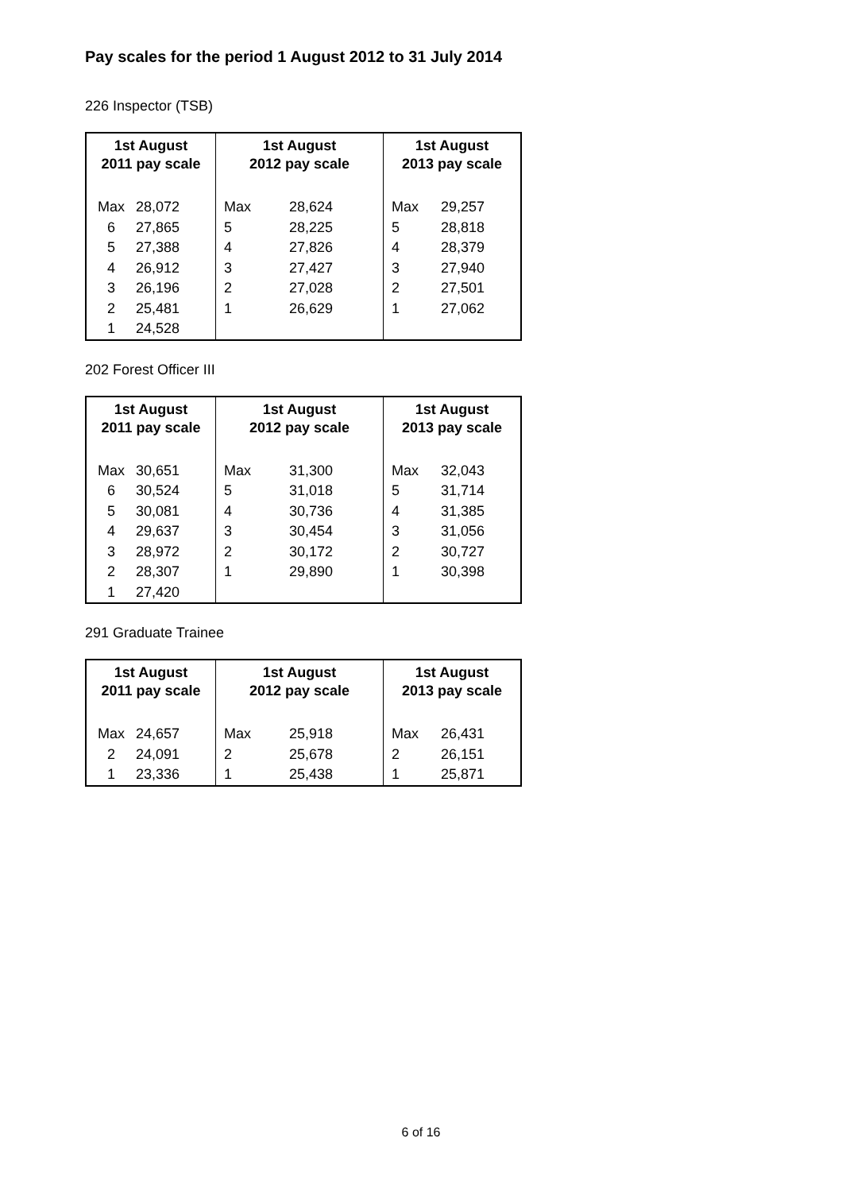Pay scales for the period 1 August 2012 to 31 July 2014
226 Inspector (TSB)
| 1st August 2011 pay scale | | 1st August 2012 pay scale | | 1st August 2013 pay scale | |
| --- | --- | --- | --- | --- | --- |
| Max | 28,072 | Max | 28,624 | Max | 29,257 |
| 6 | 27,865 | 5 | 28,225 | 5 | 28,818 |
| 5 | 27,388 | 4 | 27,826 | 4 | 28,379 |
| 4 | 26,912 | 3 | 27,427 | 3 | 27,940 |
| 3 | 26,196 | 2 | 27,028 | 2 | 27,501 |
| 2 | 25,481 | 1 | 26,629 | 1 | 27,062 |
| 1 | 24,528 | | | | |
202 Forest Officer III
| 1st August 2011 pay scale | | 1st August 2012 pay scale | | 1st August 2013 pay scale | |
| --- | --- | --- | --- | --- | --- |
| Max | 30,651 | Max | 31,300 | Max | 32,043 |
| 6 | 30,524 | 5 | 31,018 | 5 | 31,714 |
| 5 | 30,081 | 4 | 30,736 | 4 | 31,385 |
| 4 | 29,637 | 3 | 30,454 | 3 | 31,056 |
| 3 | 28,972 | 2 | 30,172 | 2 | 30,727 |
| 2 | 28,307 | 1 | 29,890 | 1 | 30,398 |
| 1 | 27,420 | | | | |
291 Graduate Trainee
| 1st August 2011 pay scale | | 1st August 2012 pay scale | | 1st August 2013 pay scale | |
| --- | --- | --- | --- | --- | --- |
| Max | 24,657 | Max | 25,918 | Max | 26,431 |
| 2 | 24,091 | 2 | 25,678 | 2 | 26,151 |
| 1 | 23,336 | 1 | 25,438 | 1 | 25,871 |
6 of 16